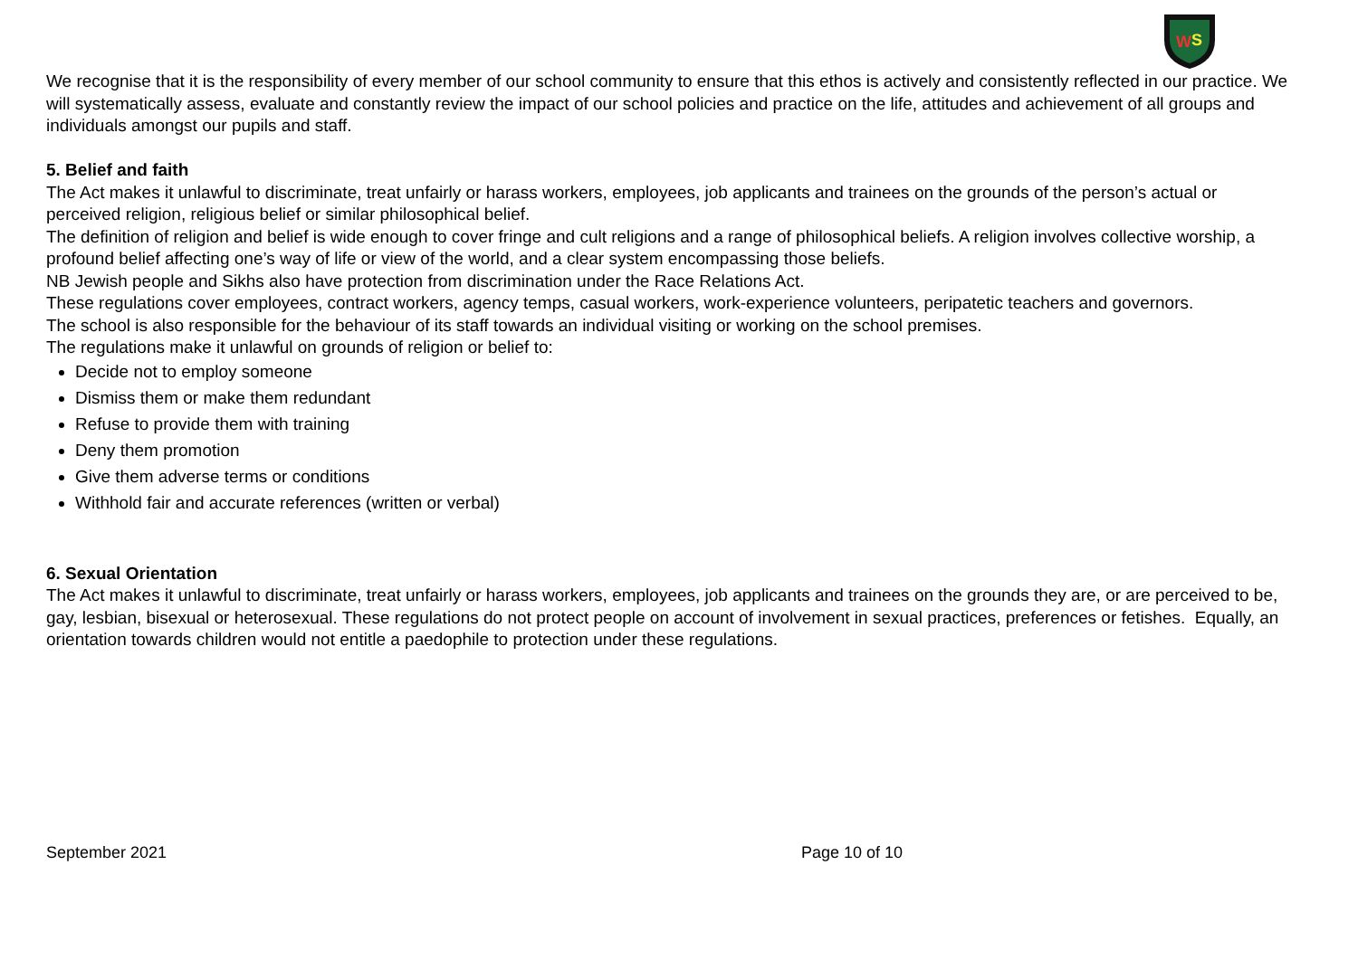W
S
We recognise that it is the responsibility of every member of our school community to ensure that this ethos is actively and consistently reflected in our practice. We will systematically assess, evaluate and constantly review the impact of our school policies and practice on the life, attitudes and achievement of all groups and individuals amongst our pupils and staff.
5. Belief and faith
The Act makes it unlawful to discriminate, treat unfairly or harass workers, employees, job applicants and trainees on the grounds of the person’s actual or perceived religion, religious belief or similar philosophical belief.
The definition of religion and belief is wide enough to cover fringe and cult religions and a range of philosophical beliefs. A religion involves collective worship, a profound belief affecting one’s way of life or view of the world, and a clear system encompassing those beliefs.
NB Jewish people and Sikhs also have protection from discrimination under the Race Relations Act.
These regulations cover employees, contract workers, agency temps, casual workers, work-experience volunteers, peripatetic teachers and governors.
The school is also responsible for the behaviour of its staff towards an individual visiting or working on the school premises.
The regulations make it unlawful on grounds of religion or belief to:
Decide not to employ someone
Dismiss them or make them redundant
Refuse to provide them with training
Deny them promotion
Give them adverse terms or conditions
Withhold fair and accurate references (written or verbal)
6. Sexual Orientation
The Act makes it unlawful to discriminate, treat unfairly or harass workers, employees, job applicants and trainees on the grounds they are, or are perceived to be, gay, lesbian, bisexual or heterosexual. These regulations do not protect people on account of involvement in sexual practices, preferences or fetishes. Equally, an orientation towards children would not entitle a paedophile to protection under these regulations.
September 2021 Page 10 of 10